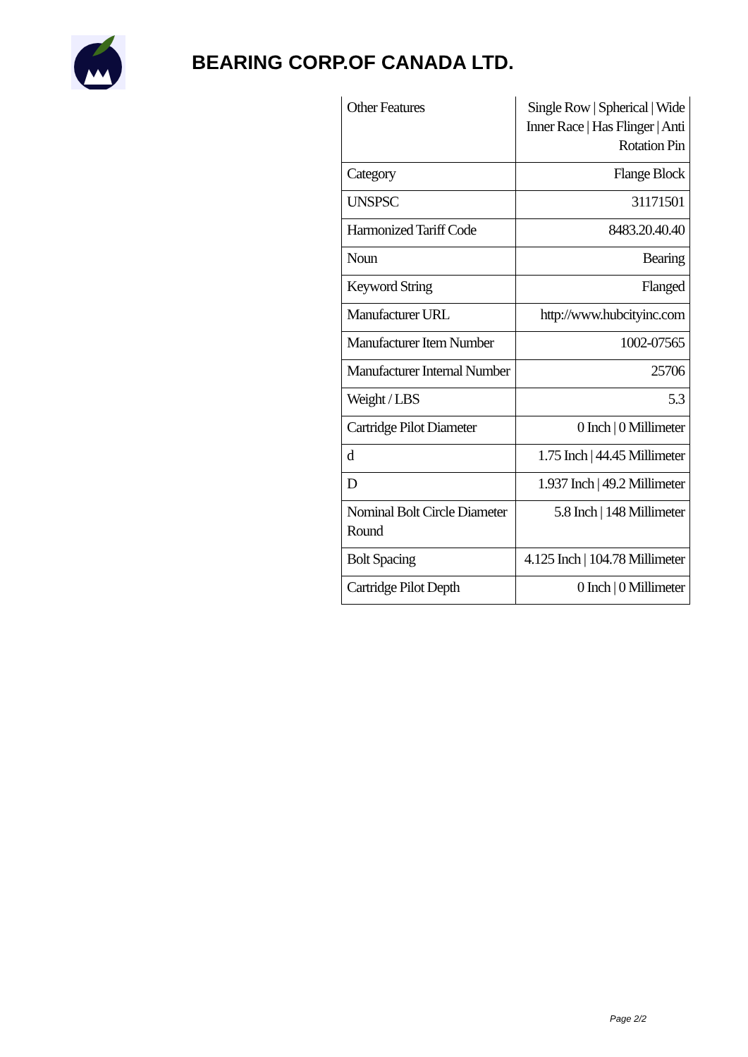BEARING CORP.OF CANADA LTD.
| Other Features | Single Row / Spherical / Wide Inner Race / Has Flinger / Anti Rotation Pin |
| Category | Flange Block |
| UNSPSC | 31171501 |
| Harmonized Tariff Code | 8483.20.40.40 |
| Noun | Bearing |
| Keyword String | Flanged |
| Manufacturer URL | http://www.hubcityinc.com |
| Manufacturer Item Number | 1002-07565 |
| Manufacturer Internal Number | 25706 |
| Weight / LBS | 5.3 |
| Cartridge Pilot Diameter | 0 Inch / 0 Millimeter |
| d | 1.75 Inch / 44.45 Millimeter |
| D | 1.937 Inch / 49.2 Millimeter |
| Nominal Bolt Circle Diameter Round | 5.8 Inch / 148 Millimeter |
| Bolt Spacing | 4.125 Inch / 104.78 Millimeter |
| Cartridge Pilot Depth | 0 Inch / 0 Millimeter |
Page 2/2